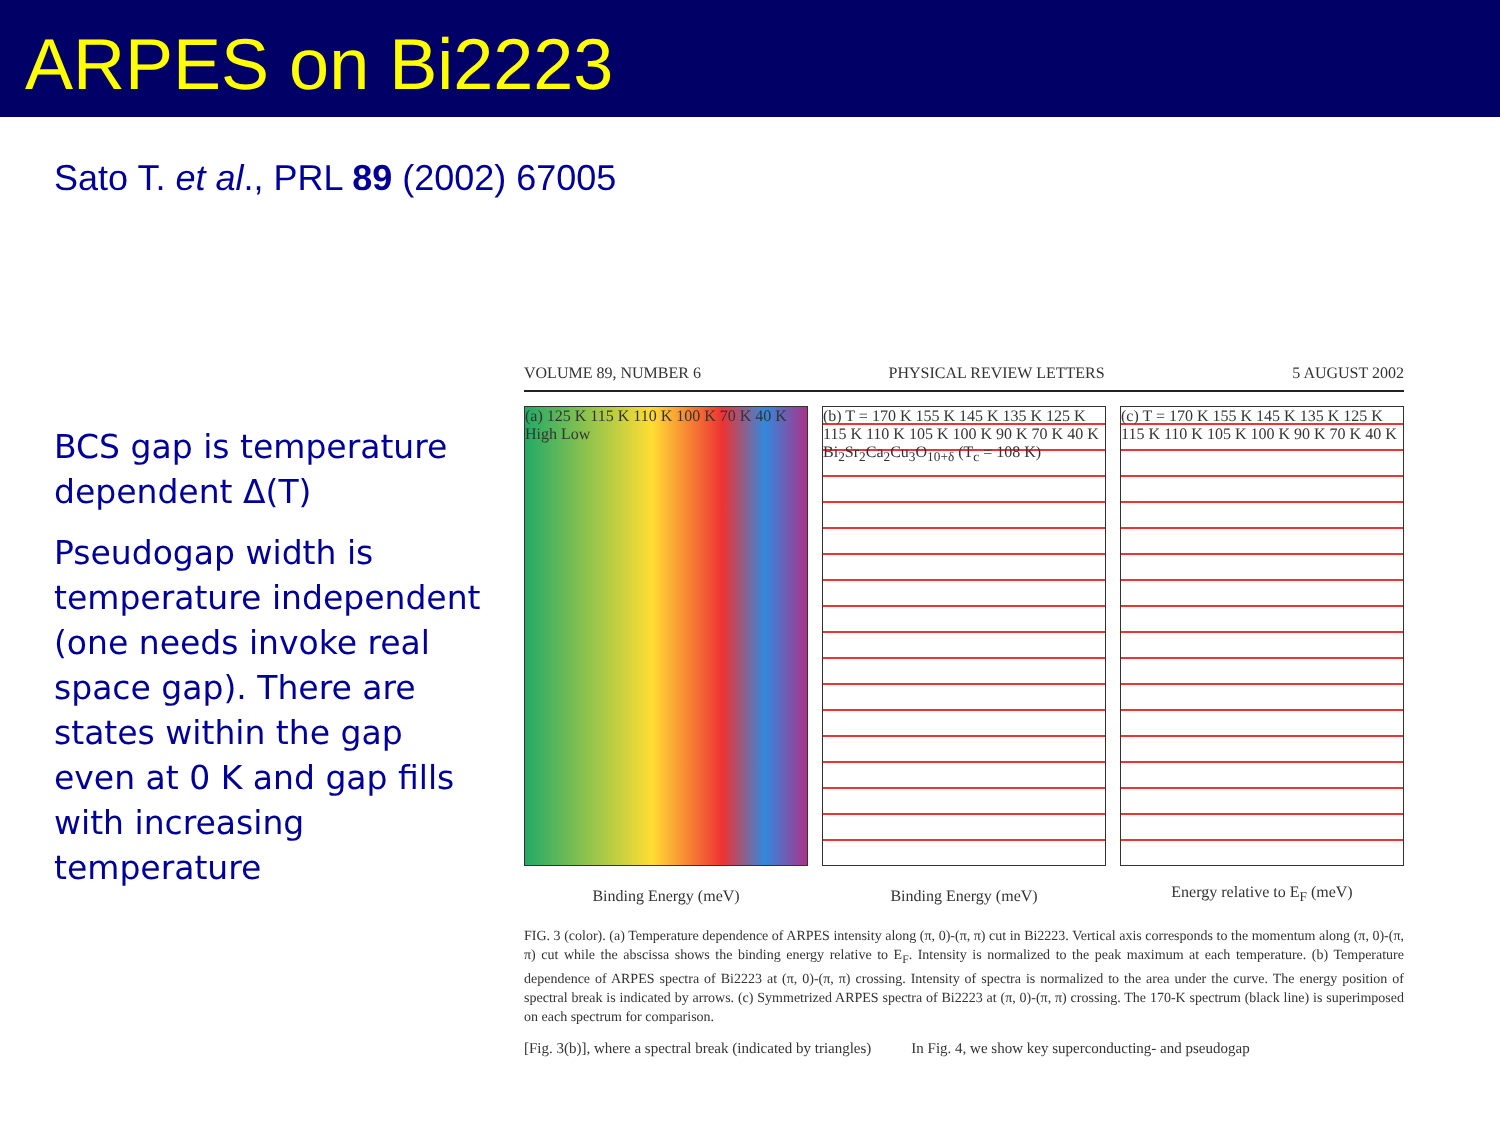ARPES on Bi2223
Sato T. et al., PRL 89 (2002) 67005
BCS gap is temperature dependent Δ(T)
Pseudogap width is temperature independent (one needs invoke real space gap). There are states within the gap even at 0 K and gap fills with increasing temperature
VOLUME 89, NUMBER 6 PHYSICAL REVIEW LETTERS 5 AUGUST 2002
(a) 125 K 115 K 110 K 100 K 70 K 40 K High Low
Binding Energy (meV)
(b) T = 170 K 155 K 145 K 135 K 125 K 115 K 110 K 105 K 100 K 90 K 70 K 40 K Bi<sub>2</sub>Sr<sub>2</sub>Ca<sub>2</sub>Cu<sub>3</sub>O<sub>10+δ</sub> (T<sub>c</sub> = 108 K)
Binding Energy (meV)
(c) T = 170 K 155 K 145 K 135 K 125 K 115 K 110 K 105 K 100 K 90 K 70 K 40 K
Energy relative to E<sub>F</sub> (meV)
FIG. 3 (color). (a) Temperature dependence of ARPES intensity along (π, 0)-(π, π) cut in Bi2223. Vertical axis corresponds to the momentum along (π, 0)-(π, π) cut while the abscissa shows the binding energy relative to E<sub>F</sub>. Intensity is normalized to the peak maximum at each temperature. (b) Temperature dependence of ARPES spectra of Bi2223 at (π, 0)-(π, π) crossing. Intensity of spectra is normalized to the area under the curve. The energy position of spectral break is indicated by arrows. (c) Symmetrized ARPES spectra of Bi2223 at (π, 0)-(π, π) crossing. The 170-K spectrum (black line) is superimposed on each spectrum for comparison.
[Fig. 3(b)], where a spectral break (indicated by triangles) In Fig. 4, we show key superconducting- and pseudogap